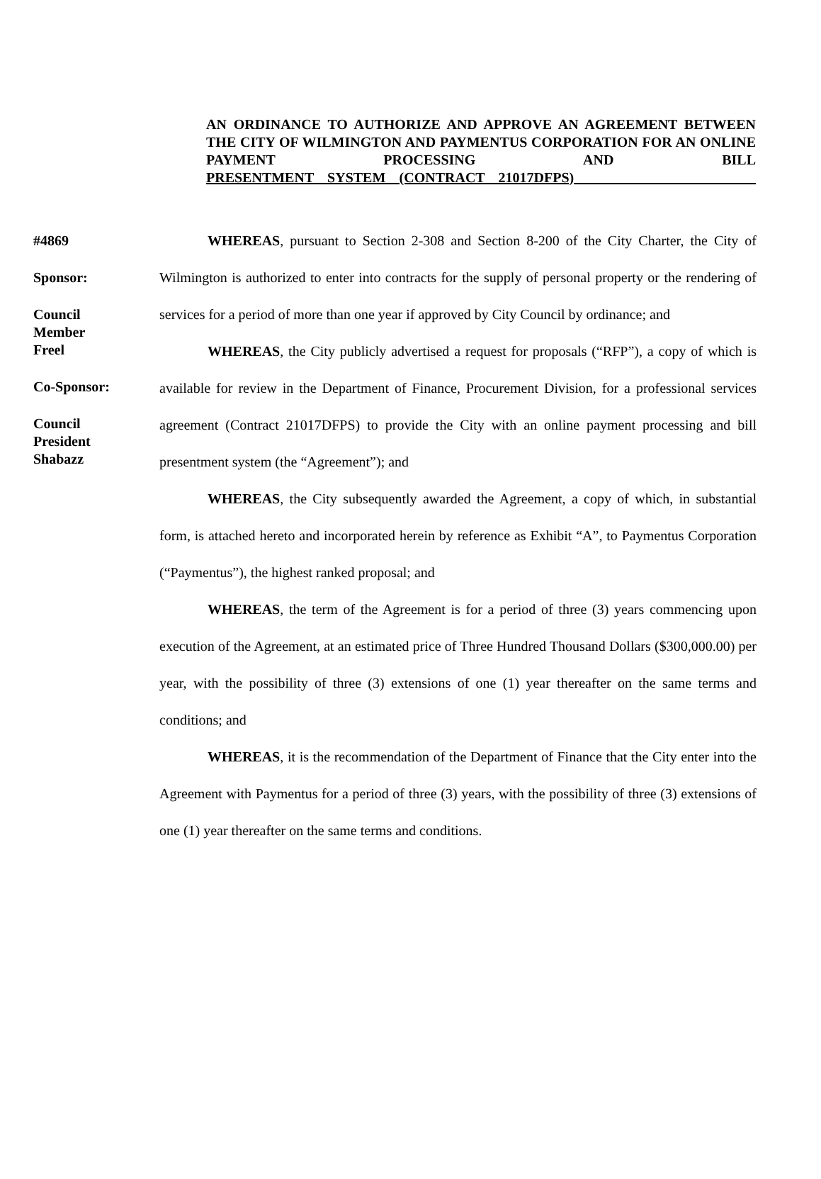AN ORDINANCE TO AUTHORIZE AND APPROVE AN AGREEMENT BETWEEN THE CITY OF WILMINGTON AND PAYMENTUS CORPORATION FOR AN ONLINE PAYMENT PROCESSING AND BILL
PRESENTMENT SYSTEM (CONTRACT 21017DFPS)___ _______________
#4869
Sponsor:
Council
Member
Freel
Co-Sponsor:
Council
President
Shabazz
WHEREAS, pursuant to Section 2-308 and Section 8-200 of the City Charter, the City of Wilmington is authorized to enter into contracts for the supply of personal property or the rendering of services for a period of more than one year if approved by City Council by ordinance; and
WHEREAS, the City publicly advertised a request for proposals (“RFP”), a copy of which is available for review in the Department of Finance, Procurement Division, for a professional services agreement (Contract 21017DFPS) to provide the City with an online payment processing and bill presentment system (the “Agreement”); and
WHEREAS, the City subsequently awarded the Agreement, a copy of which, in substantial form, is attached hereto and incorporated herein by reference as Exhibit “A”, to Paymentus Corporation (“Paymentus”), the highest ranked proposal; and
WHEREAS, the term of the Agreement is for a period of three (3) years commencing upon execution of the Agreement, at an estimated price of Three Hundred Thousand Dollars ($300,000.00) per year, with the possibility of three (3) extensions of one (1) year thereafter on the same terms and conditions; and
WHEREAS, it is the recommendation of the Department of Finance that the City enter into the Agreement with Paymentus for a period of three (3) years, with the possibility of three (3) extensions of one (1) year thereafter on the same terms and conditions.